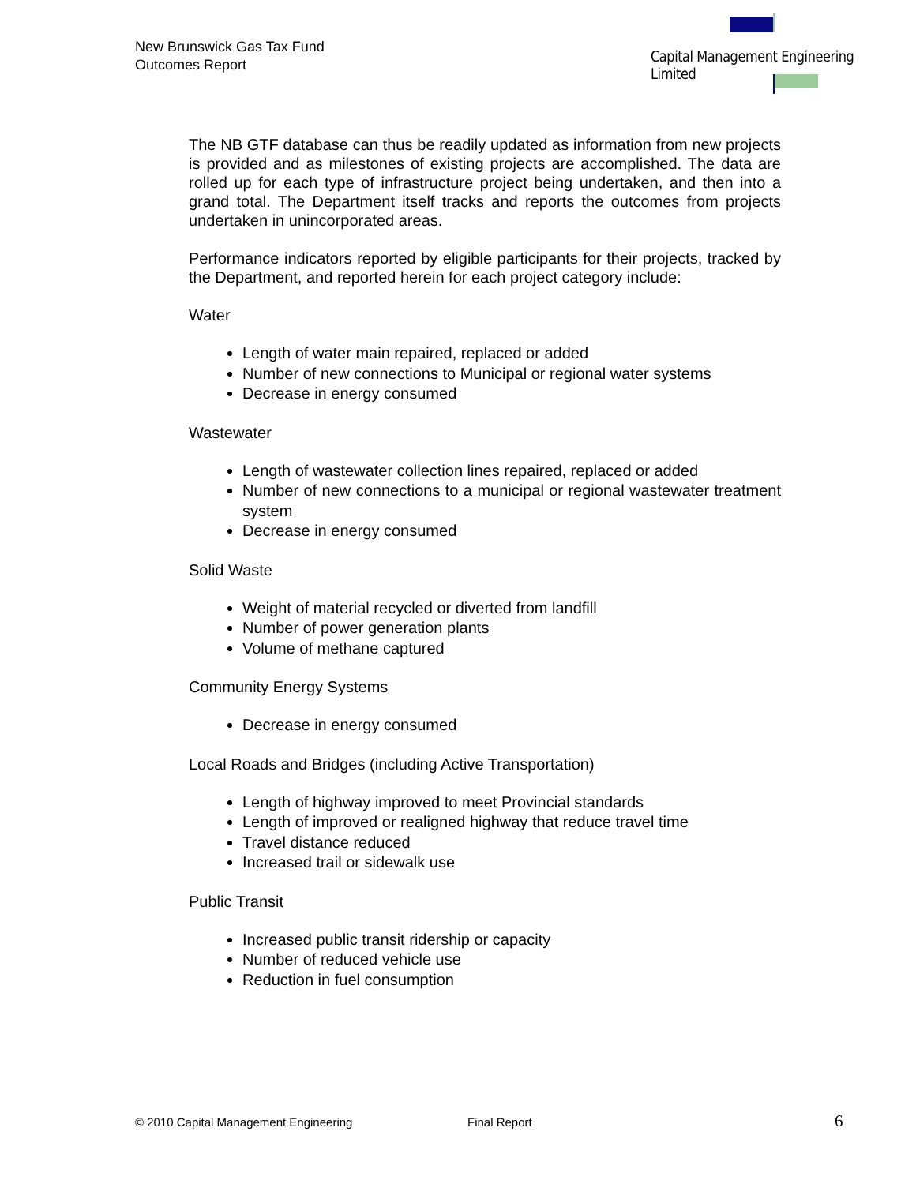New Brunswick Gas Tax Fund
Outcomes Report
Capital Management Engineering Limited
The NB GTF database can thus be readily updated as information from new projects is provided and as milestones of existing projects are accomplished. The data are rolled up for each type of infrastructure project being undertaken, and then into a grand total. The Department itself tracks and reports the outcomes from projects undertaken in unincorporated areas.
Performance indicators reported by eligible participants for their projects, tracked by the Department, and reported herein for each project category include:
Water
Length of water main repaired, replaced or added
Number of new connections to Municipal or regional water systems
Decrease in energy consumed
Wastewater
Length of wastewater collection lines repaired, replaced or added
Number of new connections to a municipal or regional wastewater treatment system
Decrease in energy consumed
Solid Waste
Weight of material recycled or diverted from landfill
Number of power generation plants
Volume of methane captured
Community Energy Systems
Decrease in energy consumed
Local Roads and Bridges (including Active Transportation)
Length of highway improved to meet Provincial standards
Length of improved or realigned highway that reduce travel time
Travel distance reduced
Increased trail or sidewalk use
Public Transit
Increased public transit ridership or capacity
Number of reduced vehicle use
Reduction in fuel consumption
© 2010 Capital Management Engineering Final Report 6